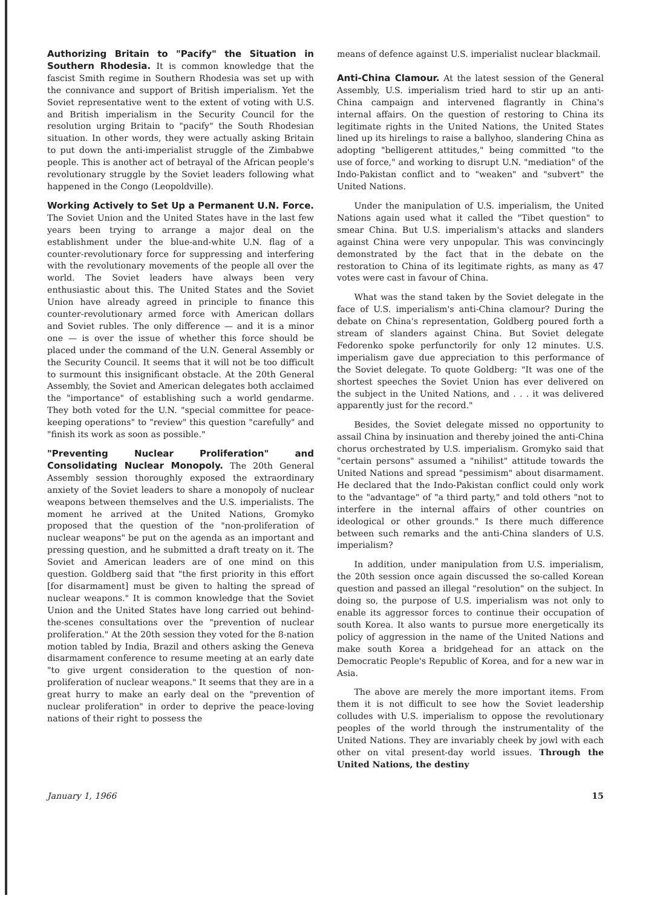Authorizing Britain to "Pacify" the Situation in Southern Rhodesia. It is common knowledge that the fascist Smith regime in Southern Rhodesia was set up with the connivance and support of British imperialism. Yet the Soviet representative went to the extent of voting with U.S. and British imperialism in the Security Council for the resolution urging Britain to "pacify" the South Rhodesian situation. In other words, they were actually asking Britain to put down the anti-imperialist struggle of the Zimbabwe people. This is another act of betrayal of the African people's revolutionary struggle by the Soviet leaders following what happened in the Congo (Leopoldville).
Working Actively to Set Up a Permanent U.N. Force. The Soviet Union and the United States have in the last few years been trying to arrange a major deal on the establishment under the blue-and-white U.N. flag of a counter-revolutionary force for suppressing and interfering with the revolutionary movements of the people all over the world. The Soviet leaders have always been very enthusiastic about this. The United States and the Soviet Union have already agreed in principle to finance this counter-revolutionary armed force with American dollars and Soviet rubles. The only difference — and it is a minor one — is over the issue of whether this force should be placed under the command of the U.N. General Assembly or the Security Council. It seems that it will not be too difficult to surmount this insignificant obstacle. At the 20th General Assembly, the Soviet and American delegates both acclaimed the "importance" of establishing such a world gendarme. They both voted for the U.N. "special committee for peace-keeping operations" to "review" this question "carefully" and "finish its work as soon as possible."
"Preventing Nuclear Proliferation" and Consolidating Nuclear Monopoly. The 20th General Assembly session thoroughly exposed the extraordinary anxiety of the Soviet leaders to share a monopoly of nuclear weapons between themselves and the U.S. imperialists. The moment he arrived at the United Nations, Gromyko proposed that the question of the "non-proliferation of nuclear weapons" be put on the agenda as an important and pressing question, and he submitted a draft treaty on it. The Soviet and American leaders are of one mind on this question. Goldberg said that "the first priority in this effort [for disarmament] must be given to halting the spread of nuclear weapons." It is common knowledge that the Soviet Union and the United States have long carried out behind-the-scenes consultations over the "prevention of nuclear proliferation." At the 20th session they voted for the 8-nation motion tabled by India, Brazil and others asking the Geneva disarmament conference to resume meeting at an early date "to give urgent consideration to the question of non-proliferation of nuclear weapons." It seems that they are in a great hurry to make an early deal on the "prevention of nuclear proliferation" in order to deprive the peace-loving nations of their right to possess the
means of defence against U.S. imperialist nuclear blackmail.
Anti-China Clamour. At the latest session of the General Assembly, U.S. imperialism tried hard to stir up an anti-China campaign and intervened flagrantly in China's internal affairs. On the question of restoring to China its legitimate rights in the United Nations, the United States lined up its hirelings to raise a ballyhoo, slandering China as adopting "belligerent attitudes," being committed "to the use of force," and working to disrupt U.N. "mediation" of the Indo-Pakistan conflict and to "weaken" and "subvert" the United Nations.
Under the manipulation of U.S. imperialism, the United Nations again used what it called the "Tibet question" to smear China. But U.S. imperialism's attacks and slanders against China were very unpopular. This was convincingly demonstrated by the fact that in the debate on the restoration to China of its legitimate rights, as many as 47 votes were cast in favour of China.
What was the stand taken by the Soviet delegate in the face of U.S. imperialism's anti-China clamour? During the debate on China's representation, Goldberg poured forth a stream of slanders against China. But Soviet delegate Fedorenko spoke perfunctorily for only 12 minutes. U.S. imperialism gave due appreciation to this performance of the Soviet delegate. To quote Goldberg: "It was one of the shortest speeches the Soviet Union has ever delivered on the subject in the United Nations, and . . . it was delivered apparently just for the record."
Besides, the Soviet delegate missed no opportunity to assail China by insinuation and thereby joined the anti-China chorus orchestrated by U.S. imperialism. Gromyko said that "certain persons" assumed a "nihilist" attitude towards the United Nations and spread "pessimism" about disarmament. He declared that the Indo-Pakistan conflict could only work to the "advantage" of "a third party," and told others "not to interfere in the internal affairs of other countries on ideological or other grounds." Is there much difference between such remarks and the anti-China slanders of U.S. imperialism?
In addition, under manipulation from U.S. imperialism, the 20th session once again discussed the so-called Korean question and passed an illegal "resolution" on the subject. In doing so, the purpose of U.S. imperialism was not only to enable its aggressor forces to continue their occupation of south Korea. It also wants to pursue more energetically its policy of aggression in the name of the United Nations and make south Korea a bridgehead for an attack on the Democratic People's Republic of Korea, and for a new war in Asia.
The above are merely the more important items. From them it is not difficult to see how the Soviet leadership colludes with U.S. imperialism to oppose the revolutionary peoples of the world through the instrumentality of the United Nations. They are invariably cheek by jowl with each other on vital present-day world issues. Through the United Nations, the destiny
January 1, 1966 15